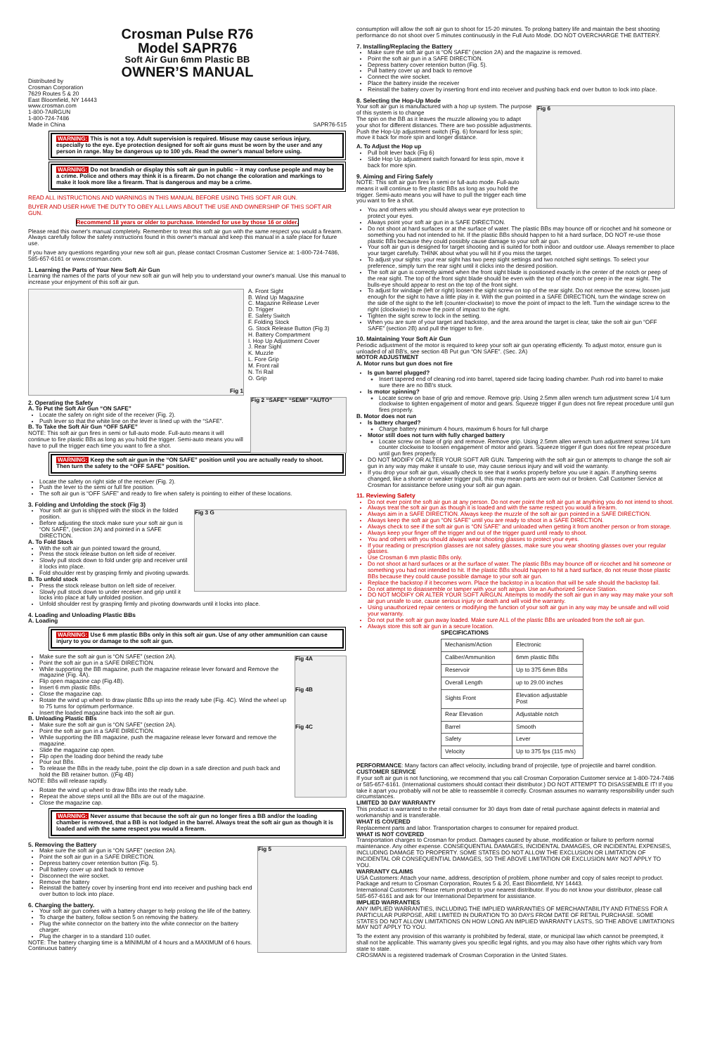Crosman Pulse R76
Model SAPR76
Soft Air Gun 6mm Plastic BB
OWNER’S MANUAL
Distributed by
Crosman Corporation
7629 Routes 5 & 20
East Bloomfield, NY 14443
www.crosman.com
1-800-7AIRGUN
1-800-724-7486
Made in China SAPR76-515
WARNING: This is not a toy. Adult supervision is required. Misuse may cause serious injury, especially to the eye. Eye protection designed for soft air guns must be worn by the user and any person in range. May be dangerous up to 100 yds. Read the owner's manual before using.
WARNING: Do not brandish or display this soft air gun in public – it may confuse people and may be a crime. Police and others may think it is a firearm. Do not change the coloration and markings to make it look more like a firearm. That is dangerous and may be a crime.
READ ALL INSTRUCTIONS AND WARNINGS IN THIS MANUAL BEFORE USING THIS SOFT AIR GUN.
BUYER AND USER HAVE THE DUTY TO OBEY ALL LAWS ABOUT THE USE AND OWNERSHIP OF THIS SOFT AIR GUN.
Recommend 18 years or older to purchase. Intended for use by those 16 or older.
Please read this owner's manual completely. Remember to treat this soft air gun with the same respect you would a firearm. Always carefully follow the safety instructions found in this owner's manual and keep this manual in a safe place for future use.
If you have any questions regarding your new soft air gun, please contact Crosman Customer Service at: 1-800-724-7486, 585-657-6161 or www.crosman.com.
1. Learning the Parts of Your New Soft Air Gun
Learning the names of the parts of your new soft air gun will help you to understand your owner's manual. Use this manual to increase your enjoyment of this soft air gun.
Fig 1
A. Front Sight
B. Wind Up Magazine
C. Magazine Release Lever
D. Trigger
E. Safety Switch
F. Folding Stock
G. Stock Release Button (Fig 3)
H. Battery Compartment
I. Hop Up Adjustment Cover
J. Rear Sight
K. Muzzle
L. Fore Grip
M. Front rail
N. Tri Rail
O. Grip
Fig 2 “SAFE” “SEMI” “AUTO”
2. Operating the Safety
A. To Put the Soft Air Gun “ON SAFE”
Locate the safety on right side of the receiver (Fig. 2).
Push lever so that the white line on the lever is lined up with the “SAFE”.
B. To Take the Soft Air Gun “OFF SAFE”
NOTE: This soft air gun fires in semi or full-auto mode. Full-auto means it will continue to fire plastic BBs as long as you hold the trigger. Semi-auto means you will have to pull the trigger each time you want to fire a shot.
WARNING: Keep the soft air gun in the “ON SAFE” position until you are actually ready to shoot. Then turn the safety to the “OFF SAFE” position.
Locate the safety on right side of the receiver (Fig. 2).
Push the lever to the semi or full fire position.
The soft air gun is “OFF SAFE” and ready to fire when safety is pointing to either of these locations.
3. Folding and Unfolding the stock (Fig 3)
Fig 3 G
Your soft air gun is shipped with the stock in the folded position.
Before adjusting the stock make sure your soft air gun is “ON SAFE”, (section 2A) and pointed in a SAFE DIRECTION.
A. To Fold Stock
With the soft air gun pointed toward the ground,
Press the stock release button on left side of receiver.
Slowly pull stock down to fold under grip and receiver until it locks into place.
Fold shoulder rest by grasping firmly and pivoting upwards.
B. To unfold stock
Press the stock release button on left side of receiver.
Slowly pull stock down to under receiver and grip until it locks into place at fully unfolded position.
Unfold shoulder rest by grasping firmly and pivoting downwards until it locks into place.
4. Loading and Unloading Plastic BBs
A. Loading
WARNING: Use 6 mm plastic BBs only in this soft air gun. Use of any other ammunition can cause injury to you or damage to the soft air gun.
Fig 4A
Fig 4B
Fig 4C
Make sure the soft air gun is “ON SAFE” (section 2A).
Point the soft air gun in a SAFE DIRECTION.
While supporting the BB magazine, push the magazine release lever forward and Remove the magazine (Fig. 4A).
Flip open magazine cap (Fig.4B).
Insert 6 mm plastic BBs.
Close the magazine cap.
Rotate the wind up wheel to draw plastic BBs up into the ready tube (Fig. 4C). Wind the wheel up to 75 turns for optimum performance.
Insert the loaded magazine back into the soft air gun.
B. Unloading Plastic BBs
Make sure the soft air gun is “ON SAFE” (section 2A).
Point the soft air gun in a SAFE DIRECTION.
While supporting the BB magazine, push the magazine release lever forward and remove the magazine.
Slide the magazine cap open.
Flip open the loading door behind the ready tube
Pour out BBs.
To release the BBs in the ready tube, point the clip down in a safe direction and push back and hold the BB retainer button. ((Fig 4B)
NOTE: BBs will release rapidly.
Rotate the wind up wheel to draw BBs into the ready tube.
Repeat the above steps until all the BBs are out of the magazine.
Close the magazine cap.
WARNING: Never assume that because the soft air gun no longer fires a BB and/or the loading chamber is removed, that a BB is not lodged in the barrel. Always treat the soft air gun as though it is loaded and with the same respect you would a firearm.
Fig 5
5. Removing the Battery
Make sure the soft air gun is “ON SAFE” (section 2A).
Point the soft air gun in a SAFE DIRECTION.
Depress battery cover retention button (Fig. 5).
Pull battery cover up and back to remove
Disconnect the wire socket.
Remove the battery
Reinstall the battery cover by inserting front end into receiver and pushing back end over button to lock into place.
6. Charging the battery.
Your soft air gun comes with a battery charger to help prolong the life of the battery.
To charge the battery, follow section 5 on removing the battery.
Plug the white connector on the battery into the white connector on the battery charger.
Plug the charger in to a standard 110 outlet.
NOTE: The battery charging time is a MINIMUM of 4 hours and a MAXIMUM of 6 hours. Continuous battery
consumption will allow the soft air gun to shoot for 15-20 minutes. To prolong battery life and maintain the best shooting performance do not shoot over 5 minutes continuously in the Full Auto Mode. DO NOT OVERCHARGE THE BATTERY.
7. Installing/Replacing the Battery
Make sure the soft air gun is “ON SAFE” (section 2A) and the magazine is removed.
Point the soft air gun in a SAFE DIRECTION.
Depress battery cover retention button (Fig. 5).
Pull battery cover up and back to remove
Connect the wire socket.
Place the battery inside the receiver
Reinstall the battery cover by inserting front end into receiver and pushing back end over button to lock into place.
8. Selecting the Hop-Up Mode
Fig 6
Your soft air gun is manufactured with a hop up system. The purpose of this system is to change
The spin on the BB as it leaves the muzzle allowing you to adapt your shot for different distances. There are two possible adjustments. Push the Hop-Up adjustment switch (Fig. 6) forward for less spin; move it back for more spin and longer distance.
A. To Adjust the Hop up
Pull bolt lever back (Fig 6)
Slide Hop Up adjustment switch forward for less spin, move it back for more spin.
9. Aiming and Firing Safely
NOTE: This soft air gun fires in semi or full-auto mode. Full-auto means it will continue to fire plastic BBs as long as you hold the trigger. Semi-auto means you will have to pull the trigger each time you want to fire a shot.
You and others with you should always wear eye protection to protect your eyes.
Always point your soft air gun in a SAFE DIRECTION.
Do not shoot at hard surfaces or at the surface of water. The plastic BBs may bounce off or ricochet and hit someone or something you had not intended to hit. If the plastic BBs should happen to hit a hard surface, DO NOT re-use those plastic BBs because they could possibly cause damage to your soft air gun.
Your soft air gun is designed for target shooting and is suited for both indoor and outdoor use. Always remember to place your target carefully. THINK about what you will hit if you miss the target.
To adjust your sights: your rear sight has two peep sight settings and two notched sight settings. To select your preference, simply turn the rear sight until it clicks into the desired position.
The soft air gun is correctly aimed when the front sight blade is positioned exactly in the center of the notch or peep of the rear sight. The top of the front sight blade should be even with the top of the notch or peep in the rear sight. The bulls-eye should appear to rest on the top of the front sight.
To adjust for windage (left or right) loosen the sight screw on top of the rear sight. Do not remove the screw, loosen just enough for the sight to have a little play in it. With the gun pointed in a SAFE DIRECTION, turn the windage screw on the side of the sight to the left (counter-clockwise) to move the point of impact to the left. Turn the windage screw to the right (clockwise) to move the point of impact to the right.
Tighten the sight screw to lock in the setting.
When you are sure of your target and backstop, and the area around the target is clear, take the soft air gun “OFF SAFE” (section 2B) and pull the trigger to fire.
10. Maintaining Your Soft Air Gun
Periodic adjustment of the motor is required to keep your soft air gun operating efficiently. To adjust motor, ensure gun is unloaded of all BB's, see section 4B Put gun “ON SAFE”. (Sec. 2A)
MOTOR ADJUSTMENT
A. Motor runs but gun does not fire
Is gun barrel plugged?
Insert tapered end of cleaning rod into barrel, tapered side facing loading chamber. Push rod into barrel to make sure there are no BB's stuck.
Is motor spinning?
Locate screw on base of grip and remove. Remove grip. Using 2.5mm allen wrench turn adjustment screw 1/4 turn clockwise to tighten engagement of motor and gears. Squeeze trigger if gun does not fire repeat procedure until gun fires properly.
B. Motor does not run
Is battery charged?
Charge battery minimum 4 hours, maximum 6 hours for full charge
Motor still does not turn with fully charged battery
Locate screw on base of grip and remove. Remove grip. Using 2.5mm allen wrench turn adjustment screw 1/4 turn counter clockwise to loosen engagement of motor and gears. Squeeze trigger if gun does not fire repeat procedure until gun fires properly.
DO NOT MODIFY OR ALTER YOUR SOFT AIR GUN. Tampering with the soft air gun or attempts to change the soft air gun in any way may make it unsafe to use, may cause serious injury and will void the warranty.
If you drop your soft air gun, visually check to see that it works properly before you use it again. If anything seems changed, like a shorter or weaker trigger pull, this may mean parts are worn out or broken. Call Customer Service at Crosman for assistance before using your soft air gun again.
11. Reviewing Safety
Do not ever point the soft air gun at any person. Do not ever point the soft air gun at anything you do not intend to shoot.
Always treat the soft air gun as though it is loaded and with the same respect you would a firearm.
Always aim in a SAFE DIRECTION. Always keep the muzzle of the soft air gun pointed in a SAFE DIRECTION.
Always keep the soft air gun “ON SAFE” until you are ready to shoot in a SAFE DIRECTION.
Always check to see if the soft air gun is “ON SAFE” and unloaded when getting it from another person or from storage.
Always keep your finger off the trigger and out of the trigger guard until ready to shoot.
You and others with you should always wear shooting glasses to protect your eyes.
If your reading or prescription glasses are not safety glasses, make sure you wear shooting glasses over your regular glasses.
Use Crosman 6 mm plastic BBs only.
Do not shoot at hard surfaces or at the surface of water. The plastic BBs may bounce off or ricochet and hit someone or something you had not intended to hit. If the plastic BBs should happen to hit a hard surface, do not reuse those plastic BBs because they could cause possible damage to your soft air gun.
Replace the backstop if it becomes worn. Place the backstop in a location that will be safe should the backstop fail.
Do not attempt to disassemble or tamper with your soft airgun. Use an Authorized Service Station.
DO NOT MODIFY OR ALTER YOUR SOFT AIRGUN. Attempts to modify the soft air gun in any way may make your soft air gun unsafe to use, cause serious injury or death and will void the warranty.
Using unauthorized repair centers or modifying the function of your soft air gun in any way may be unsafe and will void your warranty.
Do not put the soft air gun away loaded. Make sure ALL of the plastic BBs are unloaded from the soft air gun.
Always store this soft air gun in a secure location.
SPECIFICATIONS
| Mechanism/Action | Electronic |
| Caliber/Ammunition | 6mm plastic BBs |
| Reservoir | Up to 375 6mm BBs |
| Overall Length | up to 29.00 inches |
| Sights Front | Elevation adjustable Post |
| Rear Elevation | Adjustable notch |
| Barrel | Smooth |
| Safety | Lever |
| Velocity | Up to 375 fps (115 m/s) |
PERFORMANCE: Many factors can affect velocity, including brand of projectile, type of projectile and barrel condition.
CUSTOMER SERVICE
If your soft air gun is not functioning, we recommend that you call Crosman Corporation Customer service at 1-800-724-7486 or 585-657-6161. (International customers should contact their distributor.) DO NOT ATTEMPT TO DISASSEMBLE IT! If you take it apart you probably will not be able to reassemble it correctly. Crosman assumes no warranty responsibility under such circumstances.
LIMITED 30 DAY WARRANTY
This product is warranted to the retail consumer for 30 days from date of retail purchase against defects in material and workmanship and is transferable.
WHAT IS COVERED
Replacement parts and labor. Transportation charges to consumer for repaired product.
WHAT IS NOT COVERED
Transportation charges to Crosman for product. Damages caused by abuse, modification or failure to perform normal maintenance. Any other expense. CONSEQUENTIAL DAMAGES, INCIDENTAL DAMAGES, OR INCIDENTAL EXPENSES, INCLUDING DAMAGE TO PROPERTY. SOME STATES DO NOT ALLOW THE EXCLUSION OR LIMITATION OF INCIDENTAL OR CONSEQUENTIAL DAMAGES, SO THE ABOVE LIMITATION OR EXCLUSION MAY NOT APPLY TO YOU.
WARRANTY CLAIMS
USA Customers: Attach your name, address, description of problem, phone number and copy of sales receipt to product. Package and return to Crosman Corporation, Routes 5 & 20, East Bloomfield, NY 14443.
International Customers: Please return product to your nearest distributor. If you do not know your distributor, please call 585-657-6161 and ask for our International Department for assistance.
IMPLIED WARRANTIES
ANY IMPLIED WARRANTIES, INCLUDING THE IMPLIED WARRANTIES OF MERCHANTABILITY AND FITNESS FOR A PARTICULAR PURPOSE, ARE LIMITED IN DURATION TO 30 DAYS FROM DATE OF RETAIL PURCHASE. SOME STATES DO NOT ALLOW LIMITATIONS ON HOW LONG AN IMPLIED WARRANTY LASTS, SO THE ABOVE LIMITATIONS MAY NOT APPLY TO YOU.
To the extent any provision of this warranty is prohibited by federal, state, or municipal law which cannot be preempted, it shall not be applicable. This warranty gives you specific legal rights, and you may also have other rights which vary from state to state.
CROSMAN is a registered trademark of Crosman Corporation in the United States.